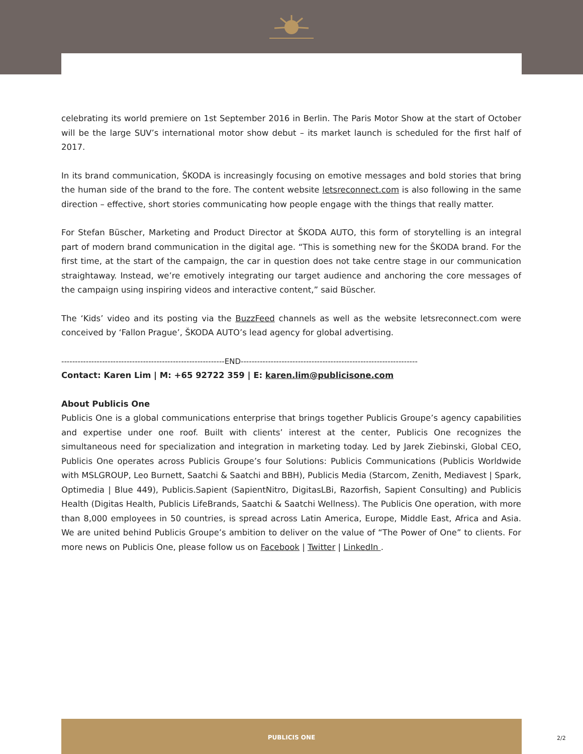celebrating its world premiere on 1st September 2016 in Berlin. The Paris Motor Show at the start of October will be the large SUV’s international motor show debut – its market launch is scheduled for the first half of 2017.
In its brand communication, ŠKODA is increasingly focusing on emotive messages and bold stories that bring the human side of the brand to the fore. The content website letsreconnect.com is also following in the same direction – effective, short stories communicating how people engage with the things that really matter.
For Stefan Büscher, Marketing and Product Director at ŠKODA AUTO, this form of storytelling is an integral part of modern brand communication in the digital age. “This is something new for the ŠKODA brand. For the first time, at the start of the campaign, the car in question does not take centre stage in our communication straightaway. Instead, we’re emotively integrating our target audience and anchoring the core messages of the campaign using inspiring videos and interactive content,” said Büscher.
The ‘Kids’ video and its posting via the BuzzFeed channels as well as the website letsreconnect.com were conceived by ‘Fallon Prague’, ŠKODA AUTO’s lead agency for global advertising.
------------------------------------------------------------END-----------------------------------------------------------------
Contact: Karen Lim | M: +65 92722 359 | E: karen.lim@publicisone.com
About Publicis One
Publicis One is a global communications enterprise that brings together Publicis Groupe’s agency capabilities and expertise under one roof. Built with clients’ interest at the center, Publicis One recognizes the simultaneous need for specialization and integration in marketing today. Led by Jarek Ziebinski, Global CEO, Publicis One operates across Publicis Groupe’s four Solutions: Publicis Communications (Publicis Worldwide with MSLGROUP, Leo Burnett, Saatchi & Saatchi and BBH), Publicis Media (Starcom, Zenith, Mediavest | Spark, Optimedia | Blue 449), Publicis.Sapient (SapientNitro, DigitasLBi, Razorfish, Sapient Consulting) and Publicis Health (Digitas Health, Publicis LifeBrands, Saatchi & Saatchi Wellness). The Publicis One operation, with more than 8,000 employees in 50 countries, is spread across Latin America, Europe, Middle East, Africa and Asia. We are united behind Publicis Groupe’s ambition to deliver on the value of “The Power of One” to clients. For more news on Publicis One, please follow us on Facebook | Twitter | LinkedIn .
PUBLICIS ONE
2/2